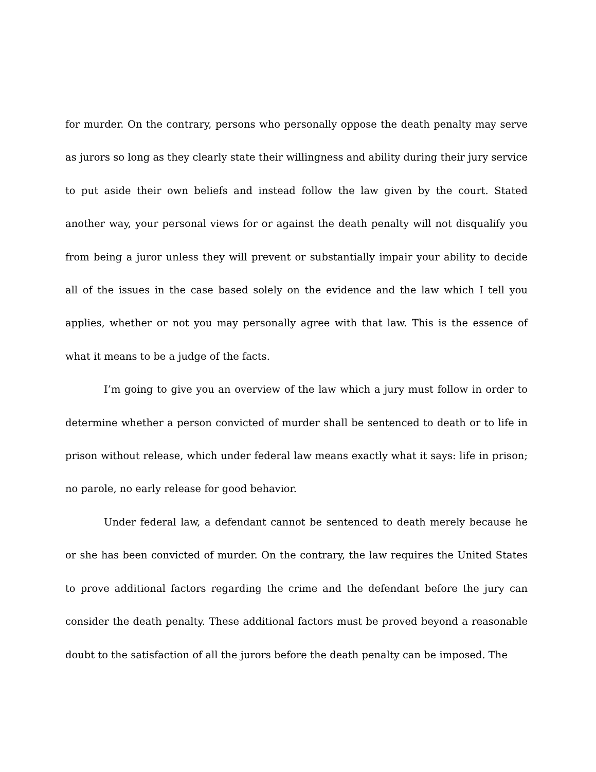for murder. On the contrary, persons who personally oppose the death penalty may serve as jurors so long as they clearly state their willingness and ability during their jury service to put aside their own beliefs and instead follow the law given by the court. Stated another way, your personal views for or against the death penalty will not disqualify you from being a juror unless they will prevent or substantially impair your ability to decide all of the issues in the case based solely on the evidence and the law which I tell you applies, whether or not you may personally agree with that law. This is the essence of what it means to be a judge of the facts.
I’m going to give you an overview of the law which a jury must follow in order to determine whether a person convicted of murder shall be sentenced to death or to life in prison without release, which under federal law means exactly what it says: life in prison; no parole, no early release for good behavior.
Under federal law, a defendant cannot be sentenced to death merely because he or she has been convicted of murder. On the contrary, the law requires the United States to prove additional factors regarding the crime and the defendant before the jury can consider the death penalty. These additional factors must be proved beyond a reasonable doubt to the satisfaction of all the jurors before the death penalty can be imposed. The